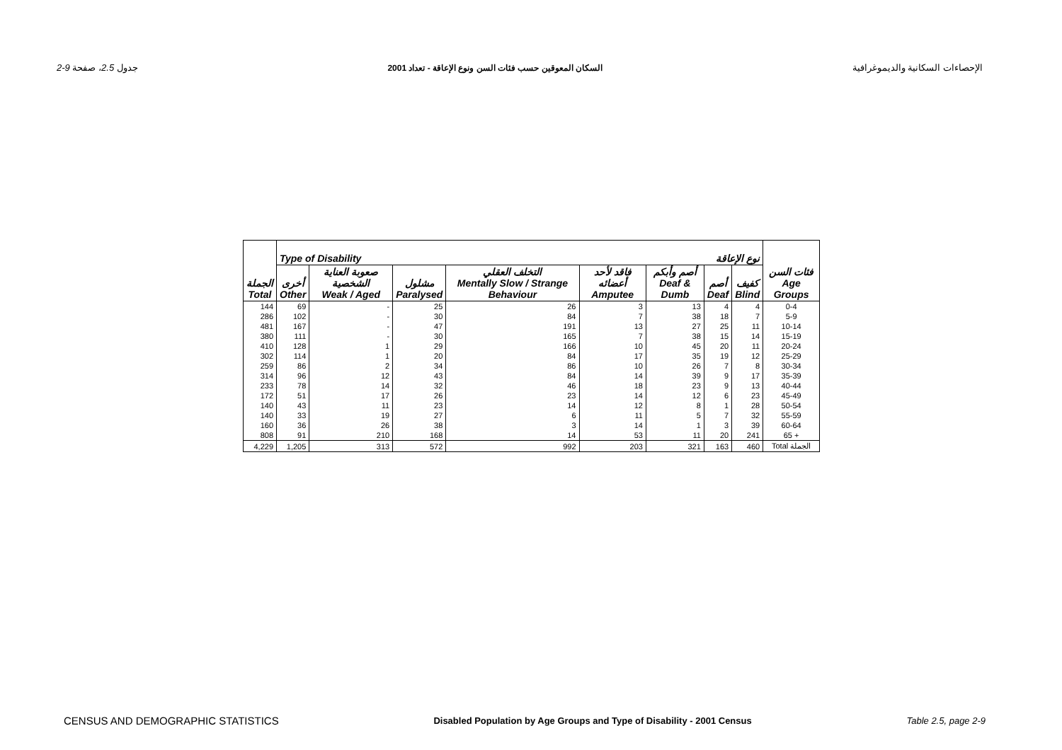2-9 جدول 2.5، صفحة السكان المعوقين حسب فئات السن ونوع الإعاقة - تعداد 2001 الإحصاءات السكانية والديموغرافية
| | Type of Disability نوع الإعاقة | | | | | | | | |
| --- | --- | --- | --- | --- | --- | --- | --- | --- | --- |
| الجملة Total | أخرى Other | صعوبة العناية الشخصية Weak / Aged | مشلول Paralysed | التخلف العقلي Mentally Slow / Strange Behaviour | فاقد لأحد أعضائه Amputee | أصم وأبكم Deaf & Dumb | أصم Deaf | كفيف Blind | فئات السن Age Groups |
| 144 | 69 | - | 25 | 26 | 3 | 13 | 4 | 4 | 0-4 |
| 286 | 102 | - | 30 | 84 | 7 | 38 | 18 | 7 | 5-9 |
| 481 | 167 | - | 47 | 191 | 13 | 27 | 25 | 11 | 10-14 |
| 380 | 111 | - | 30 | 165 | 7 | 38 | 15 | 14 | 15-19 |
| 410 | 128 | 1 | 29 | 166 | 10 | 45 | 20 | 11 | 20-24 |
| 302 | 114 | 1 | 20 | 84 | 17 | 35 | 19 | 12 | 25-29 |
| 259 | 86 | 2 | 34 | 86 | 10 | 26 | 7 | 8 | 30-34 |
| 314 | 96 | 12 | 43 | 84 | 14 | 39 | 9 | 17 | 35-39 |
| 233 | 78 | 14 | 32 | 46 | 18 | 23 | 9 | 13 | 40-44 |
| 172 | 51 | 17 | 26 | 23 | 14 | 12 | 6 | 23 | 45-49 |
| 140 | 43 | 11 | 23 | 14 | 12 | 8 | 1 | 28 | 50-54 |
| 140 | 33 | 19 | 27 | 6 | 11 | 5 | 7 | 32 | 55-59 |
| 160 | 36 | 26 | 38 | 3 | 14 | 1 | 3 | 39 | 60-64 |
| 808 | 91 | 210 | 168 | 14 | 53 | 11 | 20 | 241 | 65 + |
| 4,229 | 1,205 | 313 | 572 | 992 | 203 | 321 | 163 | 460 | Total الجملة |
CENSUS AND DEMOGRAPHIC STATISTICS Disabled Population by Age Groups and Type of Disability - 2001 Census Table 2.5, page 2-9